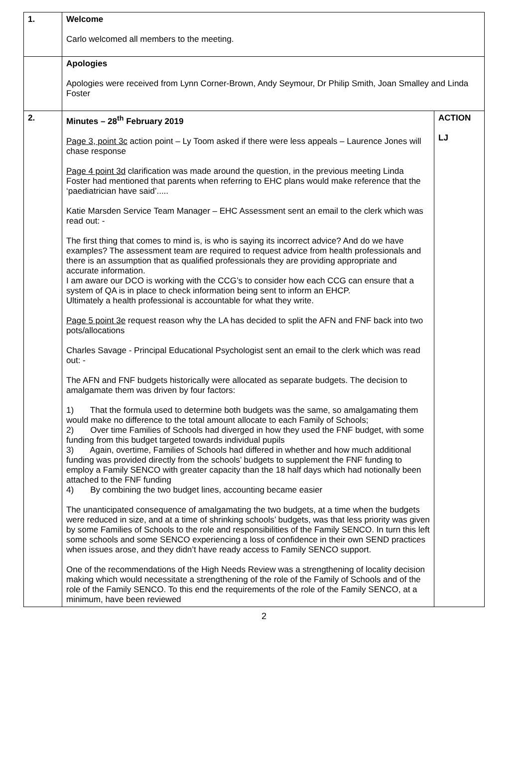| 1. | Welcome Carlo welcomed all members to the meeting. | |
| | Apologies Apologies were received from Lynn Corner-Brown, Andy Seymour, Dr Philip Smith, Joan Smalley and Linda Foster | |
| 2. | Minutes – 28<sup>th</sup> February 2019 Page 3, point 3c action point – Ly Toom asked if there were less appeals – Laurence Jones will chase response Page 4 point 3d clarification was made around the question, in the previous meeting Linda Foster had mentioned that parents when referring to EHC plans would make reference that the ‘paediatrician have said’..... Katie Marsden Service Team Manager – EHC Assessment sent an email to the clerk which was read out: - The first thing that comes to mind is, is who is saying its incorrect advice? And do we have examples? The assessment team are required to request advice from health professionals and there is an assumption that as qualified professionals they are providing appropriate and accurate information. I am aware our DCO is working with the CCG’s to consider how each CCG can ensure that a system of QA is in place to check information being sent to inform an EHCP. Ultimately a health professional is accountable for what they write. Page 5 point 3e request reason why the LA has decided to split the AFN and FNF back into two pots/allocations Charles Savage - Principal Educational Psychologist sent an email to the clerk which was read out: - The AFN and FNF budgets historically were allocated as separate budgets. The decision to amalgamate them was driven by four factors: 1) That the formula used to determine both budgets was the same, so amalgamating them would make no difference to the total amount allocate to each Family of Schools; 2) Over time Families of Schools had diverged in how they used the FNF budget, with some funding from this budget targeted towards individual pupils 3) Again, overtime, Families of Schools had differed in whether and how much additional funding was provided directly from the schools’ budgets to supplement the FNF funding to employ a Family SENCO with greater capacity than the 18 half days which had notionally been attached to the FNF funding 4) By combining the two budget lines, accounting became easier The unanticipated consequence of amalgamating the two budgets, at a time when the budgets were reduced in size, and at a time of shrinking schools’ budgets, was that less priority was given by some Families of Schools to the role and responsibilities of the Family SENCO. In turn this left some schools and some SENCO experiencing a loss of confidence in their own SEND practices when issues arose, and they didn’t have ready access to Family SENCO support. One of the recommendations of the High Needs Review was a strengthening of locality decision making which would necessitate a strengthening of the role of the Family of Schools and of the role of the Family SENCO. To this end the requirements of the role of the Family SENCO, at a minimum, have been reviewed | ACTION LJ |
2